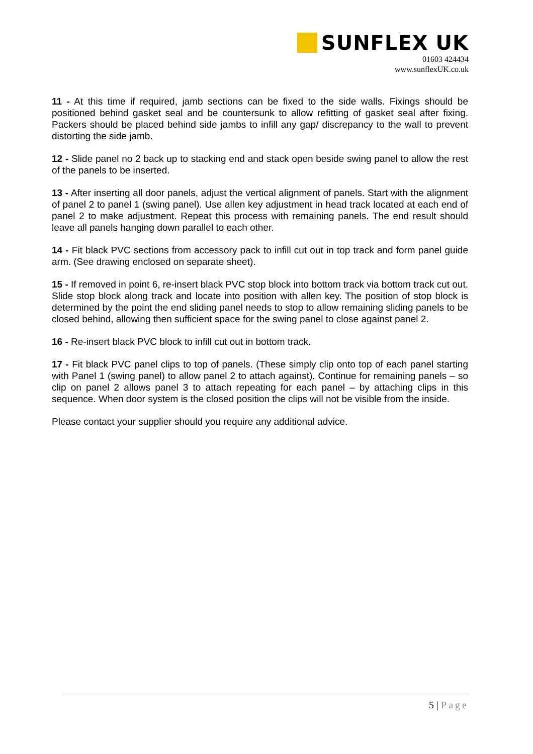SUNFLEX UK
01603 424434
www.sunflexUK.co.uk
11 - At this time if required, jamb sections can be fixed to the side walls. Fixings should be positioned behind gasket seal and be countersunk to allow refitting of gasket seal after fixing. Packers should be placed behind side jambs to infill any gap/ discrepancy to the wall to prevent distorting the side jamb.
12 - Slide panel no 2 back up to stacking end and stack open beside swing panel to allow the rest of the panels to be inserted.
13 - After inserting all door panels, adjust the vertical alignment of panels. Start with the alignment of panel 2 to panel 1 (swing panel). Use allen key adjustment in head track located at each end of panel 2 to make adjustment. Repeat this process with remaining panels. The end result should leave all panels hanging down parallel to each other.
14 - Fit black PVC sections from accessory pack to infill cut out in top track and form panel guide arm. (See drawing enclosed on separate sheet).
15 - If removed in point 6, re-insert black PVC stop block into bottom track via bottom track cut out. Slide stop block along track and locate into position with allen key. The position of stop block is determined by the point the end sliding panel needs to stop to allow remaining sliding panels to be closed behind, allowing then sufficient space for the swing panel to close against panel 2.
16 - Re-insert black PVC block to infill cut out in bottom track.
17 - Fit black PVC panel clips to top of panels. (These simply clip onto top of each panel starting with Panel 1 (swing panel) to allow panel 2 to attach against). Continue for remaining panels – so clip on panel 2 allows panel 3 to attach repeating for each panel – by attaching clips in this sequence. When door system is the closed position the clips will not be visible from the inside.
Please contact your supplier should you require any additional advice.
5 | Page